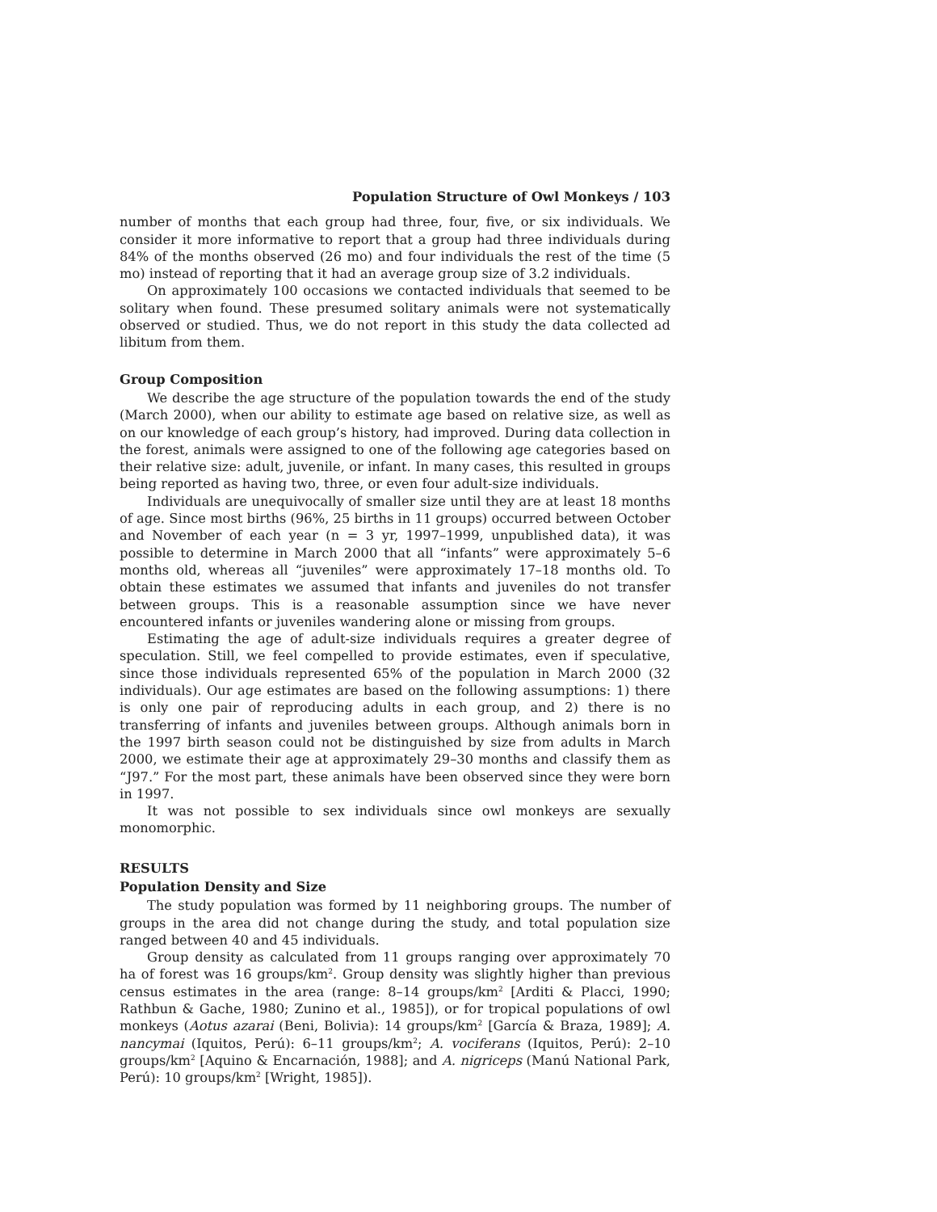Population Structure of Owl Monkeys / 103
number of months that each group had three, four, five, or six individuals. We consider it more informative to report that a group had three individuals during 84% of the months observed (26 mo) and four individuals the rest of the time (5 mo) instead of reporting that it had an average group size of 3.2 individuals.
On approximately 100 occasions we contacted individuals that seemed to be solitary when found. These presumed solitary animals were not systematically observed or studied. Thus, we do not report in this study the data collected ad libitum from them.
Group Composition
We describe the age structure of the population towards the end of the study (March 2000), when our ability to estimate age based on relative size, as well as on our knowledge of each group’s history, had improved. During data collection in the forest, animals were assigned to one of the following age categories based on their relative size: adult, juvenile, or infant. In many cases, this resulted in groups being reported as having two, three, or even four adult-size individuals.
Individuals are unequivocally of smaller size until they are at least 18 months of age. Since most births (96%, 25 births in 11 groups) occurred between October and November of each year (n = 3 yr, 1997–1999, unpublished data), it was possible to determine in March 2000 that all “infants” were approximately 5–6 months old, whereas all “juveniles” were approximately 17–18 months old. To obtain these estimates we assumed that infants and juveniles do not transfer between groups. This is a reasonable assumption since we have never encountered infants or juveniles wandering alone or missing from groups.
Estimating the age of adult-size individuals requires a greater degree of speculation. Still, we feel compelled to provide estimates, even if speculative, since those individuals represented 65% of the population in March 2000 (32 individuals). Our age estimates are based on the following assumptions: 1) there is only one pair of reproducing adults in each group, and 2) there is no transferring of infants and juveniles between groups. Although animals born in the 1997 birth season could not be distinguished by size from adults in March 2000, we estimate their age at approximately 29–30 months and classify them as “J97.” For the most part, these animals have been observed since they were born in 1997.
It was not possible to sex individuals since owl monkeys are sexually monomorphic.
RESULTS
Population Density and Size
The study population was formed by 11 neighboring groups. The number of groups in the area did not change during the study, and total population size ranged between 40 and 45 individuals.
Group density as calculated from 11 groups ranging over approximately 70 ha of forest was 16 groups/km<sup>2</sup>. Group density was slightly higher than previous census estimates in the area (range: 8–14 groups/km<sup>2</sup> [Arditi & Placci, 1990; Rathbun & Gache, 1980; Zunino et al., 1985]), or for tropical populations of owl monkeys (Aotus azarai (Beni, Bolivia): 14 groups/km<sup>2</sup> [García & Braza, 1989]; A. nancymai (Iquitos, Perú): 6–11 groups/km<sup>2</sup>; A. vociferans (Iquitos, Perú): 2–10 groups/km<sup>2</sup> [Aquino & Encarnación, 1988]; and A. nigriceps (Manú National Park, Perú): 10 groups/km<sup>2</sup> [Wright, 1985]).